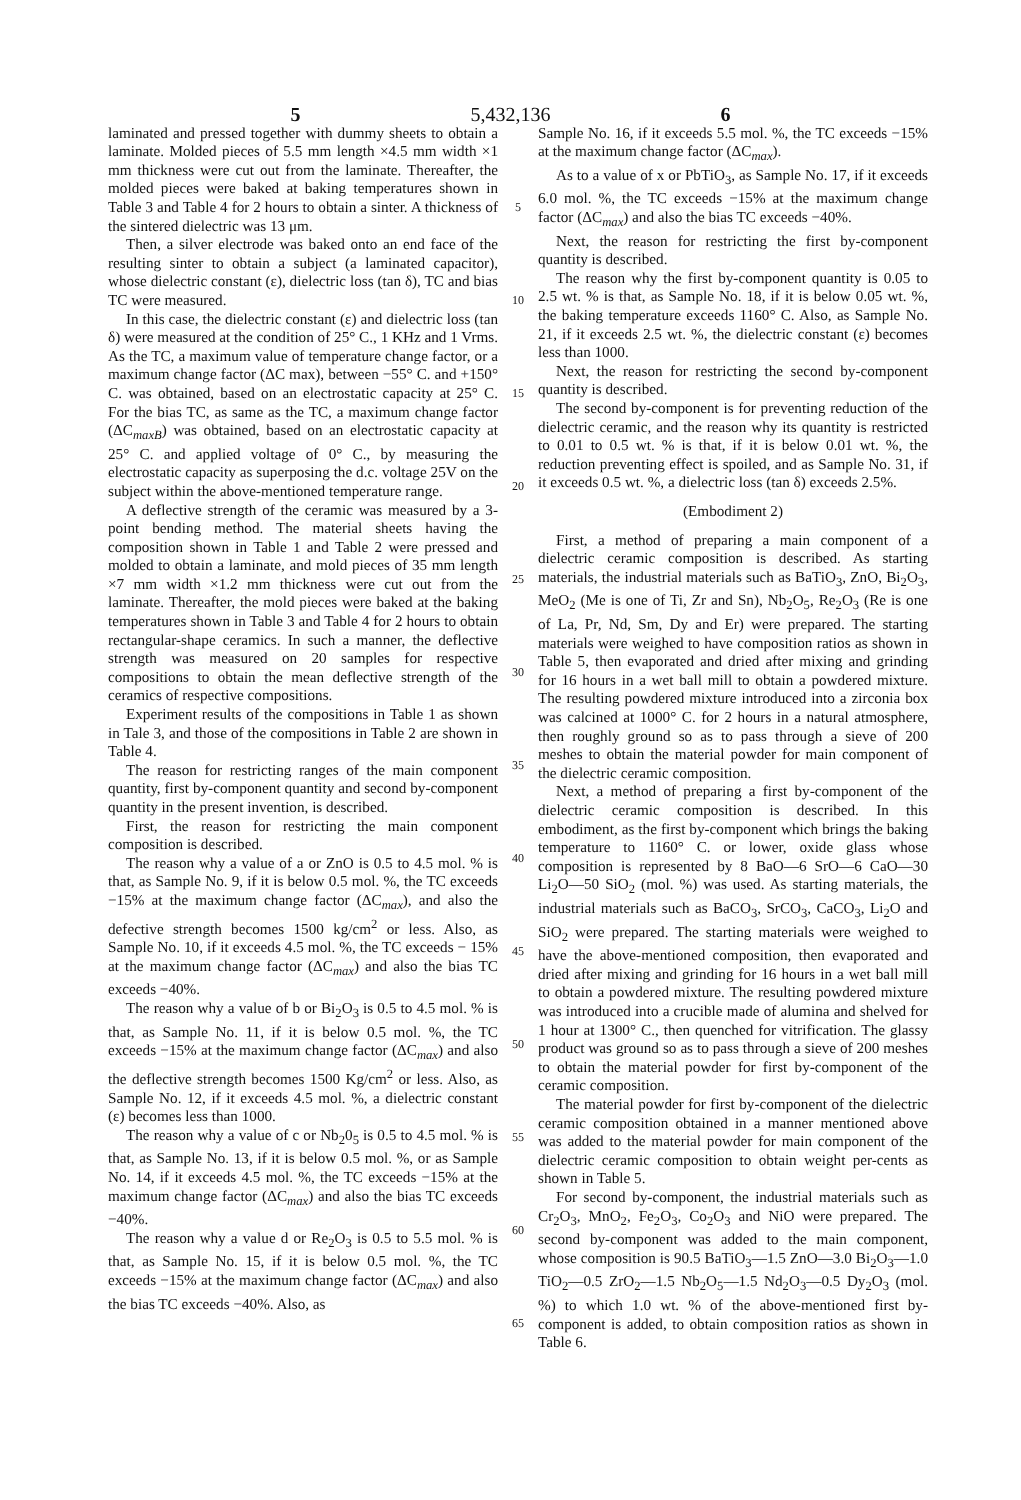5 5,432,136 6
laminated and pressed together with dummy sheets to obtain a laminate. Molded pieces of 5.5 mm length ×4.5 mm width ×1 mm thickness were cut out from the laminate. Thereafter, the molded pieces were baked at baking temperatures shown in Table 3 and Table 4 for 2 hours to obtain a sinter. A thickness of the sintered dielectric was 13 μm.
Then, a silver electrode was baked onto an end face of the resulting sinter to obtain a subject (a laminated capacitor), whose dielectric constant (ε), dielectric loss (tan δ), TC and bias TC were measured.
In this case, the dielectric constant (ε) and dielectric loss (tan δ) were measured at the condition of 25° C., 1 KHz and 1 Vrms. As the TC, a maximum value of temperature change factor, or a maximum change factor (ΔC max), between −55° C. and +150° C. was obtained, based on an electrostatic capacity at 25° C. For the bias TC, as same as the TC, a maximum change factor (ΔC<sub>maxB</sub>) was obtained, based on an electrostatic capacity at 25° C. and applied voltage of 0° C., by measuring the electrostatic capacity as superposing the d.c. voltage 25V on the subject within the above-mentioned temperature range.
A deflective strength of the ceramic was measured by a 3-point bending method. The material sheets having the composition shown in Table 1 and Table 2 were pressed and molded to obtain a laminate, and mold pieces of 35 mm length ×7 mm width ×1.2 mm thickness were cut out from the laminate. Thereafter, the mold pieces were baked at the baking temperatures shown in Table 3 and Table 4 for 2 hours to obtain rectangular-shape ceramics. In such a manner, the deflective strength was measured on 20 samples for respective compositions to obtain the mean deflective strength of the ceramics of respective compositions.
Experiment results of the compositions in Table 1 as shown in Tale 3, and those of the compositions in Table 2 are shown in Table 4.
The reason for restricting ranges of the main component quantity, first by-component quantity and second by-component quantity in the present invention, is described.
First, the reason for restricting the main component composition is described.
The reason why a value of a or ZnO is 0.5 to 4.5 mol. % is that, as Sample No. 9, if it is below 0.5 mol. %, the TC exceeds −15% at the maximum change factor (ΔC<sub>max</sub>), and also the defective strength becomes 1500 kg/cm<sup>2</sup> or less. Also, as Sample No. 10, if it exceeds 4.5 mol. %, the TC exceeds − 15% at the maximum change factor (ΔC<sub>max</sub>) and also the bias TC exceeds −40%.
The reason why a value of b or Bi<sub>2</sub>O<sub>3</sub> is 0.5 to 4.5 mol. % is that, as Sample No. 11, if it is below 0.5 mol. %, the TC exceeds −15% at the maximum change factor (ΔC<sub>max</sub>) and also the deflective strength becomes 1500 Kg/cm<sup>2</sup> or less. Also, as Sample No. 12, if it exceeds 4.5 mol. %, a dielectric constant (ε) becomes less than 1000.
The reason why a value of c or Nb<sub>2</sub>0<sub>5</sub> is 0.5 to 4.5 mol. % is that, as Sample No. 13, if it is below 0.5 mol. %, or as Sample No. 14, if it exceeds 4.5 mol. %, the TC exceeds −15% at the maximum change factor (ΔC<sub>max</sub>) and also the bias TC exceeds −40%.
The reason why a value d or Re<sub>2</sub>O<sub>3</sub> is 0.5 to 5.5 mol. % is that, as Sample No. 15, if it is below 0.5 mol. %, the TC exceeds −15% at the maximum change factor (ΔC<sub>max</sub>) and also the bias TC exceeds −40%. Also, as
5
10
15
20
25
30
35
40
45
50
55
60
65
Sample No. 16, if it exceeds 5.5 mol. %, the TC exceeds −15% at the maximum change factor (ΔC<sub>max</sub>).
As to a value of x or PbTiO<sub>3</sub>, as Sample No. 17, if it exceeds 6.0 mol. %, the TC exceeds −15% at the maximum change factor (ΔC<sub>max</sub>) and also the bias TC exceeds −40%.
Next, the reason for restricting the first by-component quantity is described.
The reason why the first by-component quantity is 0.05 to 2.5 wt. % is that, as Sample No. 18, if it is below 0.05 wt. %, the baking temperature exceeds 1160° C. Also, as Sample No. 21, if it exceeds 2.5 wt. %, the dielectric constant (ε) becomes less than 1000.
Next, the reason for restricting the second by-component quantity is described.
The second by-component is for preventing reduction of the dielectric ceramic, and the reason why its quantity is restricted to 0.01 to 0.5 wt. % is that, if it is below 0.01 wt. %, the reduction preventing effect is spoiled, and as Sample No. 31, if it exceeds 0.5 wt. %, a dielectric loss (tan δ) exceeds 2.5%.
(Embodiment 2)
First, a method of preparing a main component of a dielectric ceramic composition is described. As starting materials, the industrial materials such as BaTiO<sub>3</sub>, ZnO, Bi<sub>2</sub>O<sub>3</sub>, MeO<sub>2</sub> (Me is one of Ti, Zr and Sn), Nb<sub>2</sub>O<sub>5</sub>, Re<sub>2</sub>O<sub>3</sub> (Re is one of La, Pr, Nd, Sm, Dy and Er) were prepared. The starting materials were weighed to have composition ratios as shown in Table 5, then evaporated and dried after mixing and grinding for 16 hours in a wet ball mill to obtain a powdered mixture. The resulting powdered mixture introduced into a zirconia box was calcined at 1000° C. for 2 hours in a natural atmosphere, then roughly ground so as to pass through a sieve of 200 meshes to obtain the material powder for main component of the dielectric ceramic composition.
Next, a method of preparing a first by-component of the dielectric ceramic composition is described. In this embodiment, as the first by-component which brings the baking temperature to 1160° C. or lower, oxide glass whose composition is represented by 8 BaO—6 SrO—6 CaO—30 Li<sub>2</sub>O—50 SiO<sub>2</sub> (mol. %) was used. As starting materials, the industrial materials such as BaCO<sub>3</sub>, SrCO<sub>3</sub>, CaCO<sub>3</sub>, Li<sub>2</sub>O and SiO<sub>2</sub> were prepared. The starting materials were weighed to have the above-mentioned composition, then evaporated and dried after mixing and grinding for 16 hours in a wet ball mill to obtain a powdered mixture. The resulting powdered mixture was introduced into a crucible made of alumina and shelved for 1 hour at 1300° C., then quenched for vitrification. The glassy product was ground so as to pass through a sieve of 200 meshes to obtain the material powder for first by-component of the ceramic composition.
The material powder for first by-component of the dielectric ceramic composition obtained in a manner mentioned above was added to the material powder for main component of the dielectric ceramic composition to obtain weight per-cents as shown in Table 5.
For second by-component, the industrial materials such as Cr<sub>2</sub>O<sub>3</sub>, MnO<sub>2</sub>, Fe<sub>2</sub>O<sub>3</sub>, Co<sub>2</sub>O<sub>3</sub> and NiO were prepared. The second by-component was added to the main component, whose composition is 90.5 BaTiO<sub>3</sub>—1.5 ZnO—3.0 Bi<sub>2</sub>O<sub>3</sub>—1.0 TiO<sub>2</sub>—0.5 ZrO<sub>2</sub>—1.5 Nb<sub>2</sub>O<sub>5</sub>—1.5 Nd<sub>2</sub>O<sub>3</sub>—0.5 Dy<sub>2</sub>O<sub>3</sub> (mol. %) to which 1.0 wt. % of the above-mentioned first by-component is added, to obtain composition ratios as shown in Table 6.